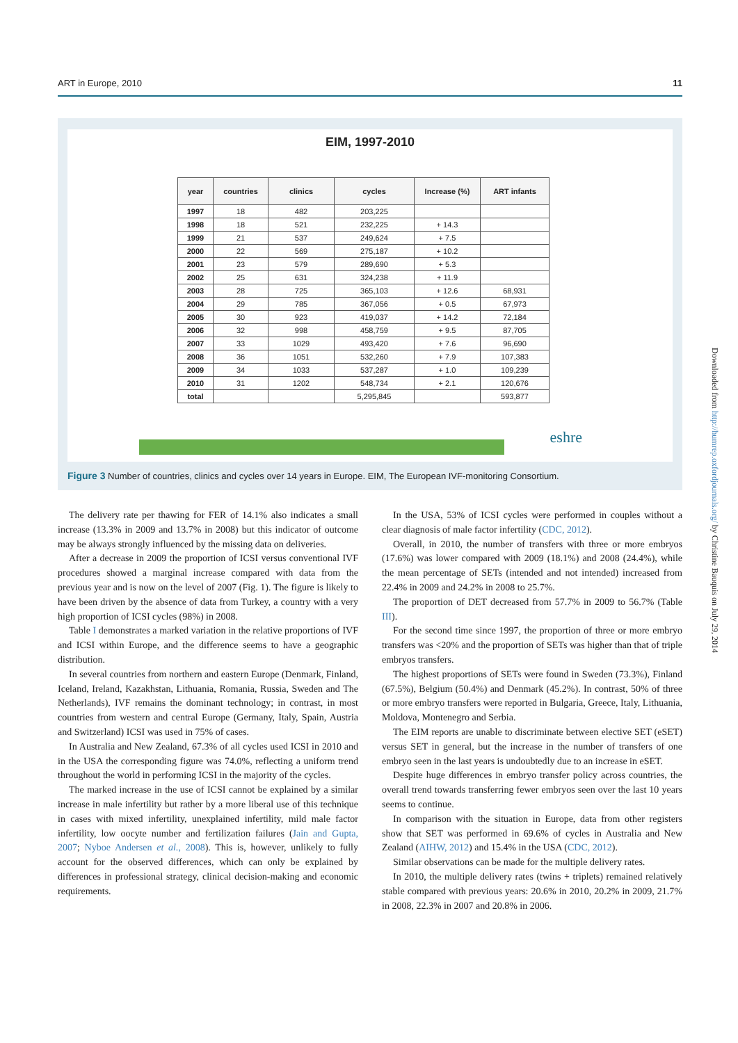ART in Europe, 2010 11
EIM, 1997-2010
| year | countries | clinics | cycles | Increase (%) | ART infants |
| --- | --- | --- | --- | --- | --- |
| 1997 | 18 | 482 | 203,225 | | |
| 1998 | 18 | 521 | 232,225 | + 14.3 | |
| 1999 | 21 | 537 | 249,624 | + 7.5 | |
| 2000 | 22 | 569 | 275,187 | + 10.2 | |
| 2001 | 23 | 579 | 289,690 | + 5.3 | |
| 2002 | 25 | 631 | 324,238 | + 11.9 | |
| 2003 | 28 | 725 | 365,103 | + 12.6 | 68,931 |
| 2004 | 29 | 785 | 367,056 | + 0.5 | 67,973 |
| 2005 | 30 | 923 | 419,037 | + 14.2 | 72,184 |
| 2006 | 32 | 998 | 458,759 | + 9.5 | 87,705 |
| 2007 | 33 | 1029 | 493,420 | + 7.6 | 96,690 |
| 2008 | 36 | 1051 | 532,260 | + 7.9 | 107,383 |
| 2009 | 34 | 1033 | 537,287 | + 1.0 | 109,239 |
| 2010 | 31 | 1202 | 548,734 | + 2.1 | 120,676 |
| total | | | 5,295,845 | | 593,877 |
eshre
Figure 3 Number of countries, clinics and cycles over 14 years in Europe. EIM, The European IVF-monitoring Consortium.
The delivery rate per thawing for FER of 14.1% also indicates a small increase (13.3% in 2009 and 13.7% in 2008) but this indicator of outcome may be always strongly influenced by the missing data on deliveries.
After a decrease in 2009 the proportion of ICSI versus conventional IVF procedures showed a marginal increase compared with data from the previous year and is now on the level of 2007 (Fig. 1). The figure is likely to have been driven by the absence of data from Turkey, a country with a very high proportion of ICSI cycles (98%) in 2008.
Table I demonstrates a marked variation in the relative proportions of IVF and ICSI within Europe, and the difference seems to have a geographic distribution.
In several countries from northern and eastern Europe (Denmark, Finland, Iceland, Ireland, Kazakhstan, Lithuania, Romania, Russia, Sweden and The Netherlands), IVF remains the dominant technology; in contrast, in most countries from western and central Europe (Germany, Italy, Spain, Austria and Switzerland) ICSI was used in 75% of cases.
In Australia and New Zealand, 67.3% of all cycles used ICSI in 2010 and in the USA the corresponding figure was 74.0%, reflecting a uniform trend throughout the world in performing ICSI in the majority of the cycles.
The marked increase in the use of ICSI cannot be explained by a similar increase in male infertility but rather by a more liberal use of this technique in cases with mixed infertility, unexplained infertility, mild male factor infertility, low oocyte number and fertilization failures (Jain and Gupta, 2007; Nyboe Andersen et al., 2008). This is, however, unlikely to fully account for the observed differences, which can only be explained by differences in professional strategy, clinical decision-making and economic requirements.
In the USA, 53% of ICSI cycles were performed in couples without a clear diagnosis of male factor infertility (CDC, 2012).
Overall, in 2010, the number of transfers with three or more embryos (17.6%) was lower compared with 2009 (18.1%) and 2008 (24.4%), while the mean percentage of SETs (intended and not intended) increased from 22.4% in 2009 and 24.2% in 2008 to 25.7%.
The proportion of DET decreased from 57.7% in 2009 to 56.7% (Table III).
For the second time since 1997, the proportion of three or more embryo transfers was <20% and the proportion of SETs was higher than that of triple embryos transfers.
The highest proportions of SETs were found in Sweden (73.3%), Finland (67.5%), Belgium (50.4%) and Denmark (45.2%). In contrast, 50% of three or more embryo transfers were reported in Bulgaria, Greece, Italy, Lithuania, Moldova, Montenegro and Serbia.
The EIM reports are unable to discriminate between elective SET (eSET) versus SET in general, but the increase in the number of transfers of one embryo seen in the last years is undoubtedly due to an increase in eSET.
Despite huge differences in embryo transfer policy across countries, the overall trend towards transferring fewer embryos seen over the last 10 years seems to continue.
In comparison with the situation in Europe, data from other registers show that SET was performed in 69.6% of cycles in Australia and New Zealand (AIHW, 2012) and 15.4% in the USA (CDC, 2012).
Similar observations can be made for the multiple delivery rates.
In 2010, the multiple delivery rates (twins + triplets) remained relatively stable compared with previous years: 20.6% in 2010, 20.2% in 2009, 21.7% in 2008, 22.3% in 2007 and 20.8% in 2006.
Downloaded from http://humrep.oxfordjournals.org/ by Christine Bauquis on July 29, 2014